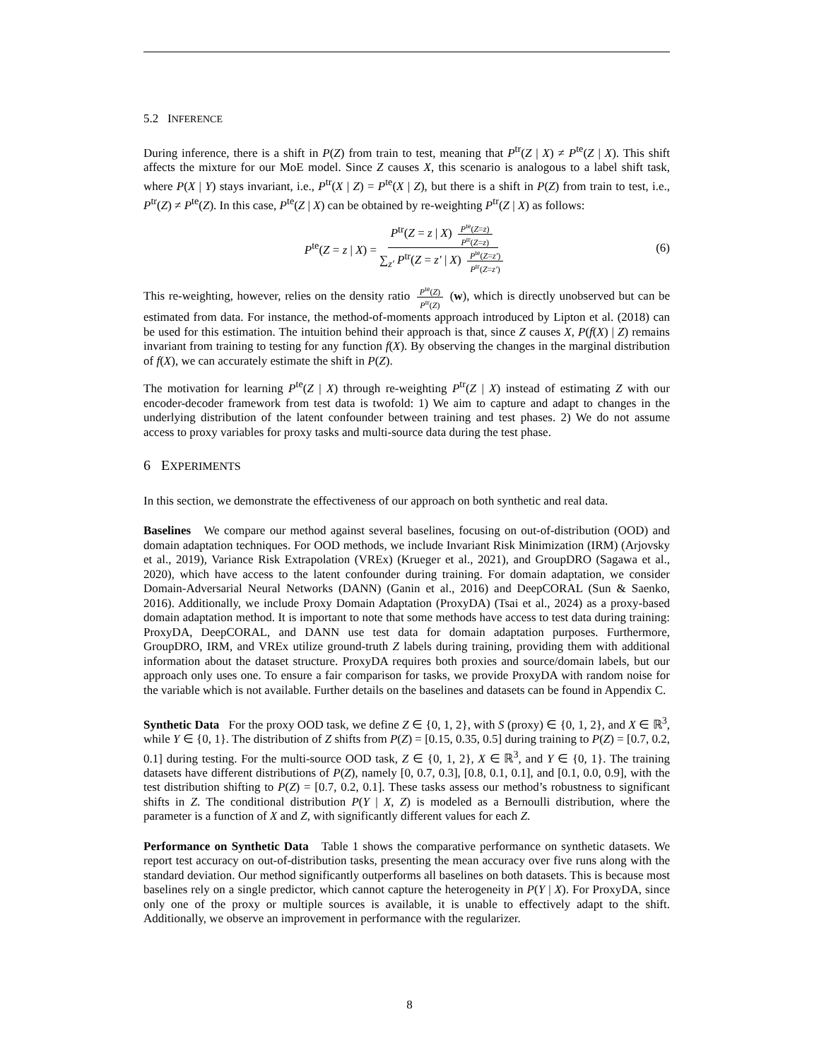5.2 INFERENCE
During inference, there is a shift in P(Z) from train to test, meaning that P<sup>tr</sup>(Z | X) ≠ P<sup>te</sup>(Z | X). This shift affects the mixture for our MoE model. Since Z causes X, this scenario is analogous to a label shift task, where P(X | Y) stays invariant, i.e., P<sup>tr</sup>(X | Z) = P<sup>te</sup>(X | Z), but there is a shift in P(Z) from train to test, i.e., P<sup>tr</sup>(Z) ≠ P<sup>te</sup>(Z). In this case, P<sup>te</sup>(Z | X) can be obtained by re-weighting P<sup>tr</sup>(Z | X) as follows:
P<sup>te</sup>(Z = z | X) = P<sup>tr</sup>(Z = z | X) P<sup>te</sup>(Z=z) P<sup>tr</sup>(Z=z) ∑<sub>z′</sub> P<sup>tr</sup>(Z = z′ | X) P<sup>te</sup>(Z=z′) P<sup>tr</sup>(Z=z′) (6)
This re-weighting, however, relies on the density ratio P<sup>te</sup>(Z) P<sup>tr</sup>(Z) (w), which is directly unobserved but can be estimated from data. For instance, the method-of-moments approach introduced by Lipton et al. (2018) can be used for this estimation. The intuition behind their approach is that, since Z causes X, P(f(X) | Z) remains invariant from training to testing for any function f(X). By observing the changes in the marginal distribution of f(X), we can accurately estimate the shift in P(Z).
The motivation for learning P<sup>te</sup>(Z | X) through re-weighting P<sup>tr</sup>(Z | X) instead of estimating Z with our encoder-decoder framework from test data is twofold: 1) We aim to capture and adapt to changes in the underlying distribution of the latent confounder between training and test phases. 2) We do not assume access to proxy variables for proxy tasks and multi-source data during the test phase.
6 EXPERIMENTS
In this section, we demonstrate the effectiveness of our approach on both synthetic and real data.
Baselines We compare our method against several baselines, focusing on out-of-distribution (OOD) and domain adaptation techniques. For OOD methods, we include Invariant Risk Minimization (IRM) (Arjovsky et al., 2019), Variance Risk Extrapolation (VREx) (Krueger et al., 2021), and GroupDRO (Sagawa et al., 2020), which have access to the latent confounder during training. For domain adaptation, we consider Domain-Adversarial Neural Networks (DANN) (Ganin et al., 2016) and DeepCORAL (Sun & Saenko, 2016). Additionally, we include Proxy Domain Adaptation (ProxyDA) (Tsai et al., 2024) as a proxy-based domain adaptation method. It is important to note that some methods have access to test data during training: ProxyDA, DeepCORAL, and DANN use test data for domain adaptation purposes. Furthermore, GroupDRO, IRM, and VREx utilize ground-truth Z labels during training, providing them with additional information about the dataset structure. ProxyDA requires both proxies and source/domain labels, but our approach only uses one. To ensure a fair comparison for tasks, we provide ProxyDA with random noise for the variable which is not available. Further details on the baselines and datasets can be found in Appendix C.
Synthetic Data For the proxy OOD task, we define Z ∈ {0, 1, 2}, with S (proxy) ∈ {0, 1, 2}, and X ∈ ℝ<sup>3</sup>, while Y ∈ {0, 1}. The distribution of Z shifts from P(Z) = [0.15, 0.35, 0.5] during training to P(Z) = [0.7, 0.2, 0.1] during testing. For the multi-source OOD task, Z ∈ {0, 1, 2}, X ∈ ℝ<sup>3</sup>, and Y ∈ {0, 1}. The training datasets have different distributions of P(Z), namely [0, 0.7, 0.3], [0.8, 0.1, 0.1], and [0.1, 0.0, 0.9], with the test distribution shifting to P(Z) = [0.7, 0.2, 0.1]. These tasks assess our method’s robustness to significant shifts in Z. The conditional distribution P(Y | X, Z) is modeled as a Bernoulli distribution, where the parameter is a function of X and Z, with significantly different values for each Z.
Performance on Synthetic Data Table 1 shows the comparative performance on synthetic datasets. We report test accuracy on out-of-distribution tasks, presenting the mean accuracy over five runs along with the standard deviation. Our method significantly outperforms all baselines on both datasets. This is because most baselines rely on a single predictor, which cannot capture the heterogeneity in P(Y | X). For ProxyDA, since only one of the proxy or multiple sources is available, it is unable to effectively adapt to the shift. Additionally, we observe an improvement in performance with the regularizer.
8